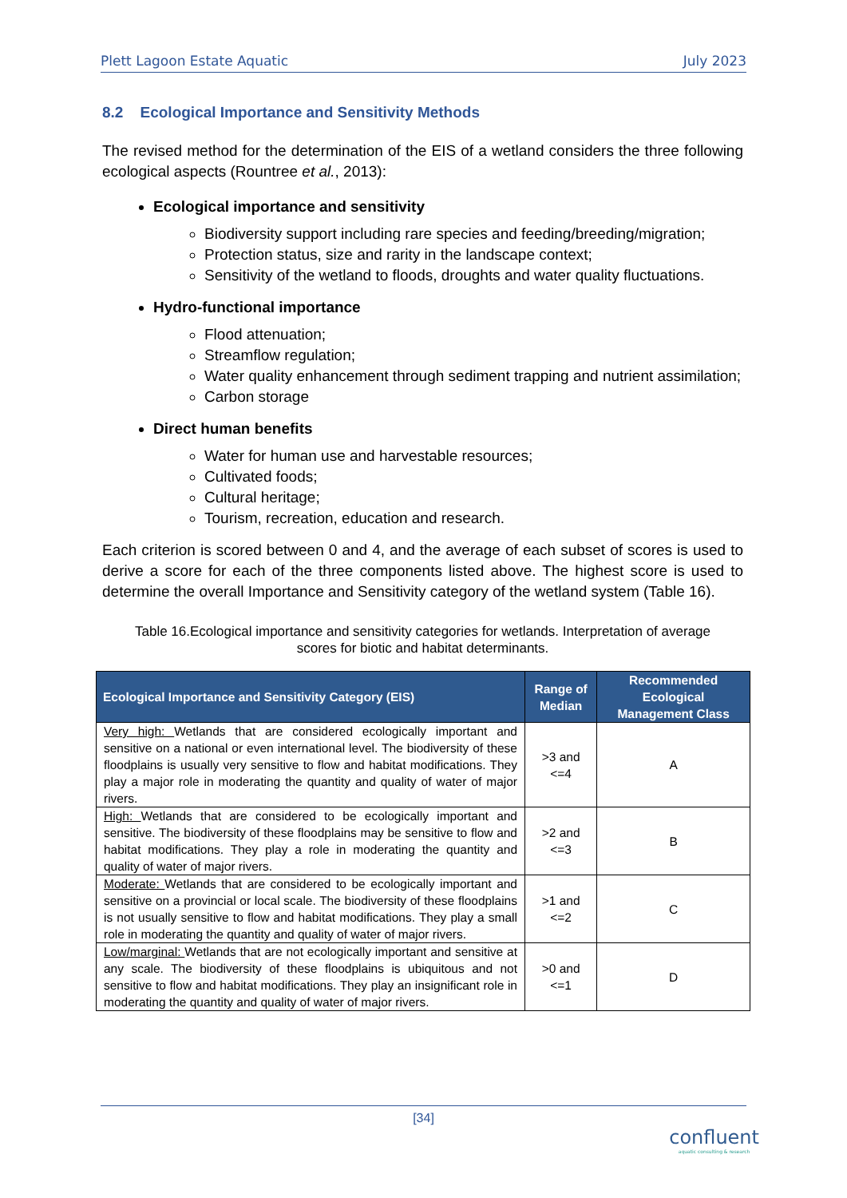Plett Lagoon Estate Aquatic July 2023
8.2 Ecological Importance and Sensitivity Methods
The revised method for the determination of the EIS of a wetland considers the three following ecological aspects (Rountree et al., 2013):
Ecological importance and sensitivity
Biodiversity support including rare species and feeding/breeding/migration;
Protection status, size and rarity in the landscape context;
Sensitivity of the wetland to floods, droughts and water quality fluctuations.
Hydro-functional importance
Flood attenuation;
Streamflow regulation;
Water quality enhancement through sediment trapping and nutrient assimilation;
Carbon storage
Direct human benefits
Water for human use and harvestable resources;
Cultivated foods;
Cultural heritage;
Tourism, recreation, education and research.
Each criterion is scored between 0 and 4, and the average of each subset of scores is used to derive a score for each of the three components listed above. The highest score is used to determine the overall Importance and Sensitivity category of the wetland system (Table 16).
Table 16.Ecological importance and sensitivity categories for wetlands. Interpretation of average scores for biotic and habitat determinants.
| Ecological Importance and Sensitivity Category (EIS) | Range of Median | Recommended Ecological Management Class |
| --- | --- | --- |
| Very high: Wetlands that are considered ecologically important and sensitive on a national or even international level. The biodiversity of these floodplains is usually very sensitive to flow and habitat modifications. They play a major role in moderating the quantity and quality of water of major rivers. | >3 and <=4 | A |
| High: Wetlands that are considered to be ecologically important and sensitive. The biodiversity of these floodplains may be sensitive to flow and habitat modifications. They play a role in moderating the quantity and quality of water of major rivers. | >2 and <=3 | B |
| Moderate: Wetlands that are considered to be ecologically important and sensitive on a provincial or local scale. The biodiversity of these floodplains is not usually sensitive to flow and habitat modifications. They play a small role in moderating the quantity and quality of water of major rivers. | >1 and <=2 | C |
| Low/marginal: Wetlands that are not ecologically important and sensitive at any scale. The biodiversity of these floodplains is ubiquitous and not sensitive to flow and habitat modifications. They play an insignificant role in moderating the quantity and quality of water of major rivers. | >0 and <=1 | D |
[34]
confluent
aquatic consulting & research